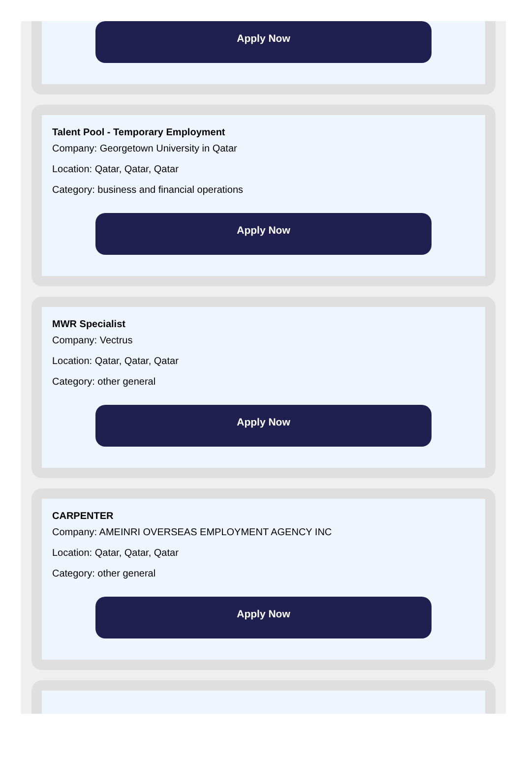Apply Now
Talent Pool - Temporary Employment
Company: Georgetown University in Qatar
Location: Qatar, Qatar, Qatar
Category: business and financial operations
Apply Now
MWR Specialist
Company: Vectrus
Location: Qatar, Qatar, Qatar
Category: other general
Apply Now
CARPENTER
Company: AMEINRI OVERSEAS EMPLOYMENT AGENCY INC
Location: Qatar, Qatar, Qatar
Category: other general
Apply Now